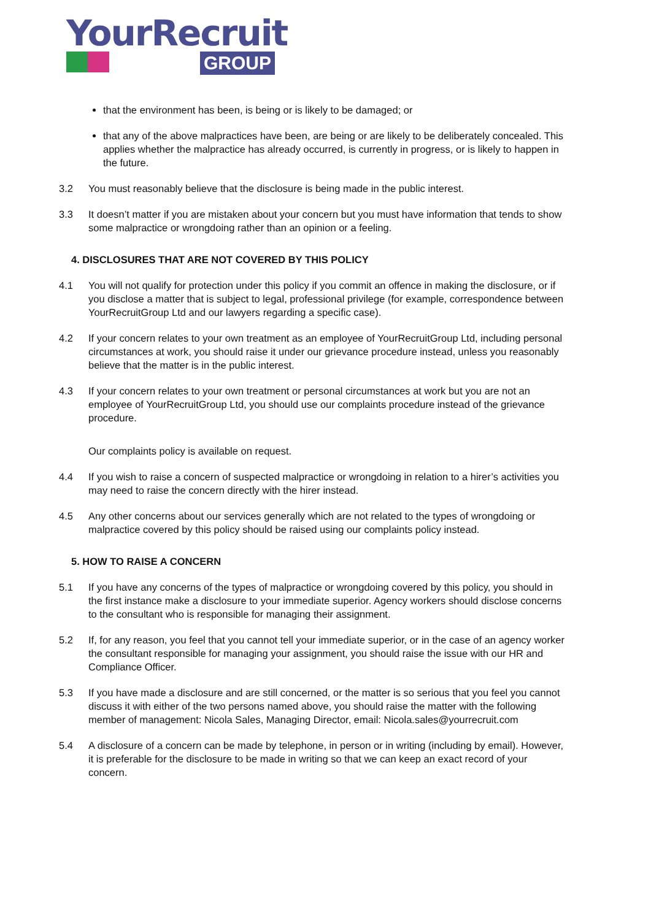YourRecruit
GROUP
that the environment has been, is being or is likely to be damaged; or
that any of the above malpractices have been, are being or are likely to be deliberately concealed. This applies whether the malpractice has already occurred, is currently in progress, or is likely to happen in the future.
3.2 You must reasonably believe that the disclosure is being made in the public interest.
3.3 It doesn’t matter if you are mistaken about your concern but you must have information that tends to show some malpractice or wrongdoing rather than an opinion or a feeling.
4. DISCLOSURES THAT ARE NOT COVERED BY THIS POLICY
4.1 You will not qualify for protection under this policy if you commit an offence in making the disclosure, or if you disclose a matter that is subject to legal, professional privilege (for example, correspondence between YourRecruitGroup Ltd and our lawyers regarding a specific case).
4.2 If your concern relates to your own treatment as an employee of YourRecruitGroup Ltd, including personal circumstances at work, you should raise it under our grievance procedure instead, unless you reasonably believe that the matter is in the public interest.
4.3 If your concern relates to your own treatment or personal circumstances at work but you are not an employee of YourRecruitGroup Ltd, you should use our complaints procedure instead of the grievance procedure.
Our complaints policy is available on request.
4.4 If you wish to raise a concern of suspected malpractice or wrongdoing in relation to a hirer’s activities you may need to raise the concern directly with the hirer instead.
4.5 Any other concerns about our services generally which are not related to the types of wrongdoing or malpractice covered by this policy should be raised using our complaints policy instead.
5. HOW TO RAISE A CONCERN
5.1 If you have any concerns of the types of malpractice or wrongdoing covered by this policy, you should in the first instance make a disclosure to your immediate superior. Agency workers should disclose concerns to the consultant who is responsible for managing their assignment.
5.2 If, for any reason, you feel that you cannot tell your immediate superior, or in the case of an agency worker the consultant responsible for managing your assignment, you should raise the issue with our HR and Compliance Officer.
5.3 If you have made a disclosure and are still concerned, or the matter is so serious that you feel you cannot discuss it with either of the two persons named above, you should raise the matter with the following member of management: Nicola Sales, Managing Director, email: Nicola.sales@yourrecruit.com
5.4 A disclosure of a concern can be made by telephone, in person or in writing (including by email). However, it is preferable for the disclosure to be made in writing so that we can keep an exact record of your concern.